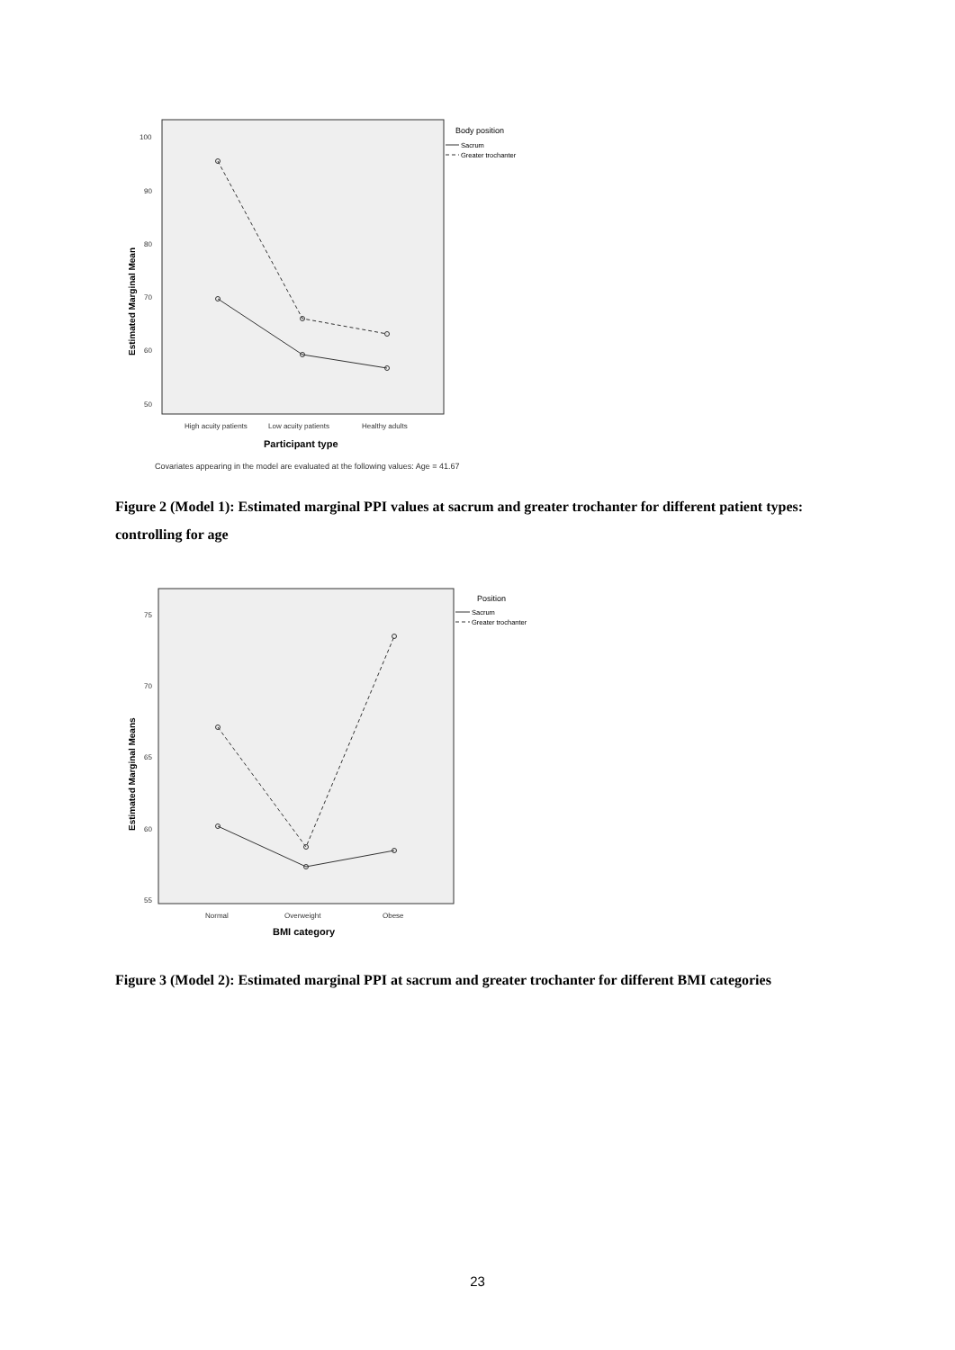100
90
80
70
60
50
High acuity patients
Low acuity patients
Healthy adults
Participant type
Estimated Marginal Mean
Covariates appearing in the model are evaluated at the following values: Age = 41.67
Body position
Sacrum
Greater trochanter
Figure 2 (Model 1): Estimated marginal PPI values at sacrum and greater trochanter for different patient types: controlling for age
75
70
65
60
55
Normal
Overweight
Obese
BMI category
Estimated Marginal Means
Position
Sacrum
Greater trochanter
Figure 3 (Model 2): Estimated marginal PPI at sacrum and greater trochanter for different BMI categories
23